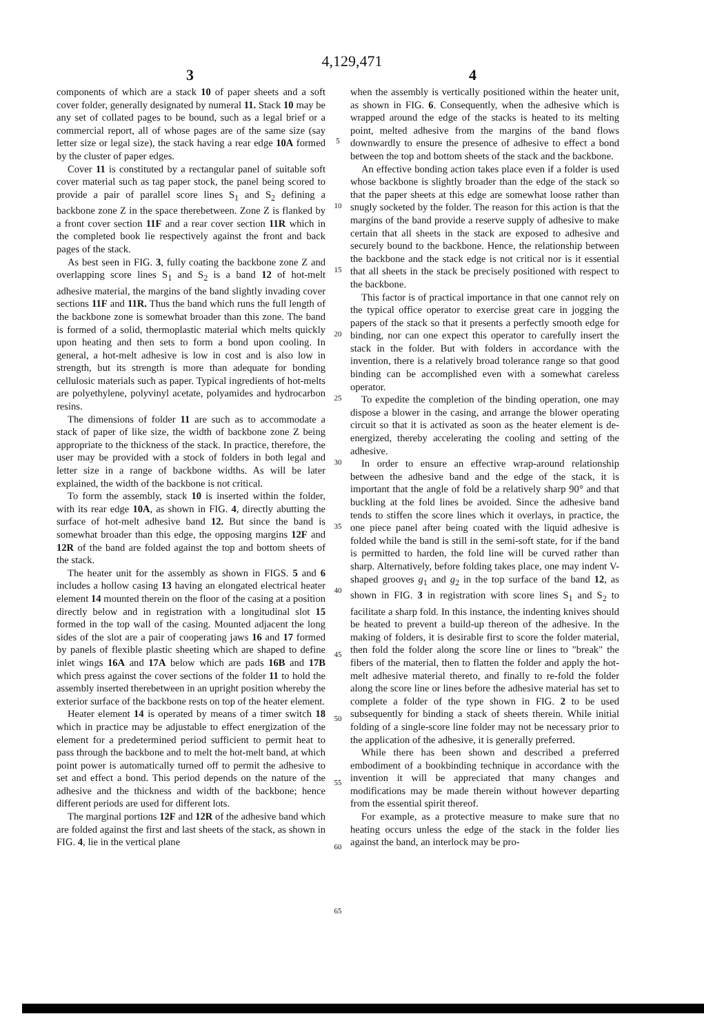4,129,471
3 4
components of which are a stack 10 of paper sheets and a soft cover folder, generally designated by numeral 11. Stack 10 may be any set of collated pages to be bound, such as a legal brief or a commercial report, all of whose pages are of the same size (say letter size or legal size), the stack having a rear edge 10A formed by the cluster of paper edges.
Cover 11 is constituted by a rectangular panel of suitable soft cover material such as tag paper stock, the panel being scored to provide a pair of parallel score lines S<sub>1</sub> and S<sub>2</sub> defining a backbone zone Z in the space therebetween. Zone Z is flanked by a front cover section 11F and a rear cover section 11R which in the completed book lie respectively against the front and back pages of the stack.
As best seen in FIG. 3, fully coating the backbone zone Z and overlapping score lines S<sub>1</sub> and S<sub>2</sub> is a band 12 of hot-melt adhesive material, the margins of the band slightly invading cover sections 11F and 11R. Thus the band which runs the full length of the backbone zone is somewhat broader than this zone. The band is formed of a solid, thermoplastic material which melts quickly upon heating and then sets to form a bond upon cooling. In general, a hot-melt adhesive is low in cost and is also low in strength, but its strength is more than adequate for bonding cellulosic materials such as paper. Typical ingredients of hot-melts are polyethylene, polyvinyl acetate, polyamides and hydrocarbon resins.
The dimensions of folder 11 are such as to accommodate a stack of paper of like size, the width of backbone zone Z being appropriate to the thickness of the stack. In practice, therefore, the user may be provided with a stock of folders in both legal and letter size in a range of backbone widths. As will be later explained, the width of the backbone is not critical.
To form the assembly, stack 10 is inserted within the folder, with its rear edge 10A, as shown in FIG. 4, directly abutting the surface of hot-melt adhesive band 12. But since the band is somewhat broader than this edge, the opposing margins 12F and 12R of the band are folded against the top and bottom sheets of the stack.
The heater unit for the assembly as shown in FIGS. 5 and 6 includes a hollow casing 13 having an elongated electrical heater element 14 mounted therein on the floor of the casing at a position directly below and in registration with a longitudinal slot 15 formed in the top wall of the casing. Mounted adjacent the long sides of the slot are a pair of cooperating jaws 16 and 17 formed by panels of flexible plastic sheeting which are shaped to define inlet wings 16A and 17A below which are pads 16B and 17B which press against the cover sections of the folder 11 to hold the assembly inserted therebetween in an upright position whereby the exterior surface of the backbone rests on top of the heater element.
Heater element 14 is operated by means of a timer switch 18 which in practice may be adjustable to effect energization of the element for a predetermined period sufficient to permit heat to pass through the backbone and to melt the hot-melt band, at which point power is automatically turned off to permit the adhesive to set and effect a bond. This period depends on the nature of the adhesive and the thickness and width of the backbone; hence different periods are used for different lots.
The marginal portions 12F and 12R of the adhesive band which are folded against the first and last sheets of the stack, as shown in FIG. 4, lie in the vertical plane
5
10
15
20
25
30
35
40
45
50
55
60
65
when the assembly is vertically positioned within the heater unit, as shown in FIG. 6. Consequently, when the adhesive which is wrapped around the edge of the stacks is heated to its melting point, melted adhesive from the margins of the band flows downwardly to ensure the presence of adhesive to effect a bond between the top and bottom sheets of the stack and the backbone.
An effective bonding action takes place even if a folder is used whose backbone is slightly broader than the edge of the stack so that the paper sheets at this edge are somewhat loose rather than snugly socketed by the folder. The reason for this action is that the margins of the band provide a reserve supply of adhesive to make certain that all sheets in the stack are exposed to adhesive and securely bound to the backbone. Hence, the relationship between the backbone and the stack edge is not critical nor is it essential that all sheets in the stack be precisely positioned with respect to the backbone.
This factor is of practical importance in that one cannot rely on the typical office operator to exercise great care in jogging the papers of the stack so that it presents a perfectly smooth edge for binding, nor can one expect this operator to carefully insert the stack in the folder. But with folders in accordance with the invention, there is a relatively broad tolerance range so that good binding can be accomplished even with a somewhat careless operator.
To expedite the completion of the binding operation, one may dispose a blower in the casing, and arrange the blower operating circuit so that it is activated as soon as the heater element is de-energized, thereby accelerating the cooling and setting of the adhesive.
In order to ensure an effective wrap-around relationship between the adhesive band and the edge of the stack, it is important that the angle of fold be a relatively sharp 90° and that buckling at the fold lines be avoided. Since the adhesive band tends to stiffen the score lines which it overlays, in practice, the one piece panel after being coated with the liquid adhesive is folded while the band is still in the semi-soft state, for if the band is permitted to harden, the fold line will be curved rather than sharp. Alternatively, before folding takes place, one may indent V-shaped grooves g<sub>1</sub> and g<sub>2</sub> in the top surface of the band 12, as shown in FIG. 3 in registration with score lines S<sub>1</sub> and S<sub>2</sub> to facilitate a sharp fold. In this instance, the indenting knives should be heated to prevent a build-up thereon of the adhesive. In the making of folders, it is desirable first to score the folder material, then fold the folder along the score line or lines to "break" the fibers of the material, then to flatten the folder and apply the hot-melt adhesive material thereto, and finally to re-fold the folder along the score line or lines before the adhesive material has set to complete a folder of the type shown in FIG. 2 to be used subsequently for binding a stack of sheets therein. While initial folding of a single-score line folder may not be necessary prior to the application of the adhesive, it is generally preferred.
While there has been shown and described a preferred embodiment of a bookbinding technique in accordance with the invention it will be appreciated that many changes and modifications may be made therein without however departing from the essential spirit thereof.
For example, as a protective measure to make sure that no heating occurs unless the edge of the stack in the folder lies against the band, an interlock may be pro-